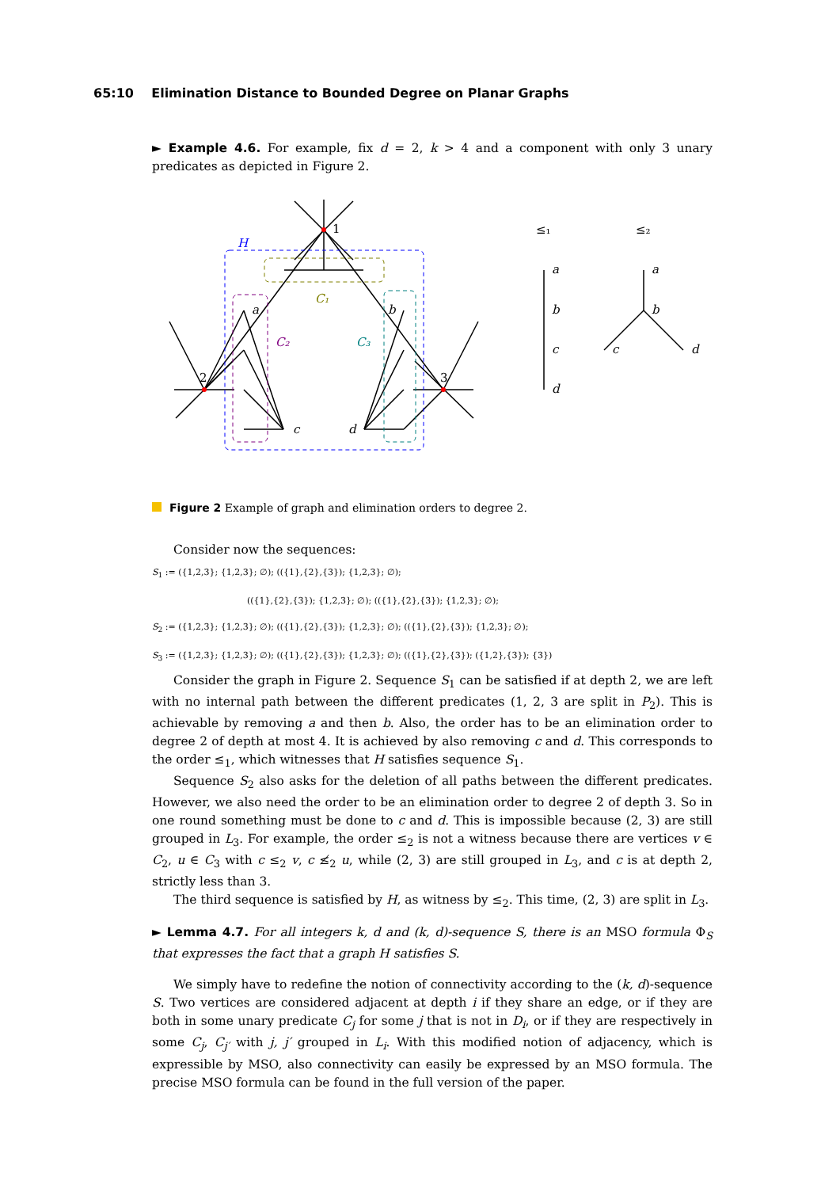65:10 Elimination Distance to Bounded Degree on Planar Graphs
► Example 4.6. For example, fix d = 2, k > 4 and a component with only 3 unary predicates as depicted in Figure 2.
1
H
C₁
C₂
C₃
a
b
c
d
2
3
≤₁
≤₂
a
b
c
d
a
b
c
d
Figure 2 Example of graph and elimination orders to degree 2.
Consider now the sequences:
S<sub>1</sub> := ({1,2,3}; {1,2,3}; ∅); (({1},{2},{3}); {1,2,3}; ∅);
(({1},{2},{3}); {1,2,3}; ∅); (({1},{2},{3}); {1,2,3}; ∅);
S<sub>2</sub> := ({1,2,3}; {1,2,3}; ∅); (({1},{2},{3}); {1,2,3}; ∅); (({1},{2},{3}); {1,2,3}; ∅);
S<sub>3</sub> := ({1,2,3}; {1,2,3}; ∅); (({1},{2},{3}); {1,2,3}; ∅); (({1},{2},{3}); ({1,2},{3}); {3})
Consider the graph in Figure 2. Sequence S<sub>1</sub> can be satisfied if at depth 2, we are left with no internal path between the different predicates (1, 2, 3 are split in P<sub>2</sub>). This is achievable by removing a and then b. Also, the order has to be an elimination order to degree 2 of depth at most 4. It is achieved by also removing c and d. This corresponds to the order ≤<sub>1</sub>, which witnesses that H satisfies sequence S<sub>1</sub>.
Sequence S<sub>2</sub> also asks for the deletion of all paths between the different predicates. However, we also need the order to be an elimination order to degree 2 of depth 3. So in one round something must be done to c and d. This is impossible because (2, 3) are still grouped in L<sub>3</sub>. For example, the order ≤<sub>2</sub> is not a witness because there are vertices v ∈ C<sub>2</sub>, u ∈ C<sub>3</sub> with c ≤<sub>2</sub> v, c ≰<sub>2</sub> u, while (2, 3) are still grouped in L<sub>3</sub>, and c is at depth 2, strictly less than 3.
The third sequence is satisfied by H, as witness by ≤<sub>2</sub>. This time, (2, 3) are split in L<sub>3</sub>.
► Lemma 4.7. For all integers k, d and (k, d)-sequence S, there is an MSO formula Φ<sub>S</sub> that expresses the fact that a graph H satisfies S.
We simply have to redefine the notion of connectivity according to the (k, d)-sequence S. Two vertices are considered adjacent at depth i if they share an edge, or if they are both in some unary predicate C<sub>j</sub> for some j that is not in D<sub>i</sub>, or if they are respectively in some C<sub>j</sub>, C<sub>j′</sub> with j, j′ grouped in L<sub>i</sub>. With this modified notion of adjacency, which is expressible by MSO, also connectivity can easily be expressed by an MSO formula. The precise MSO formula can be found in the full version of the paper.